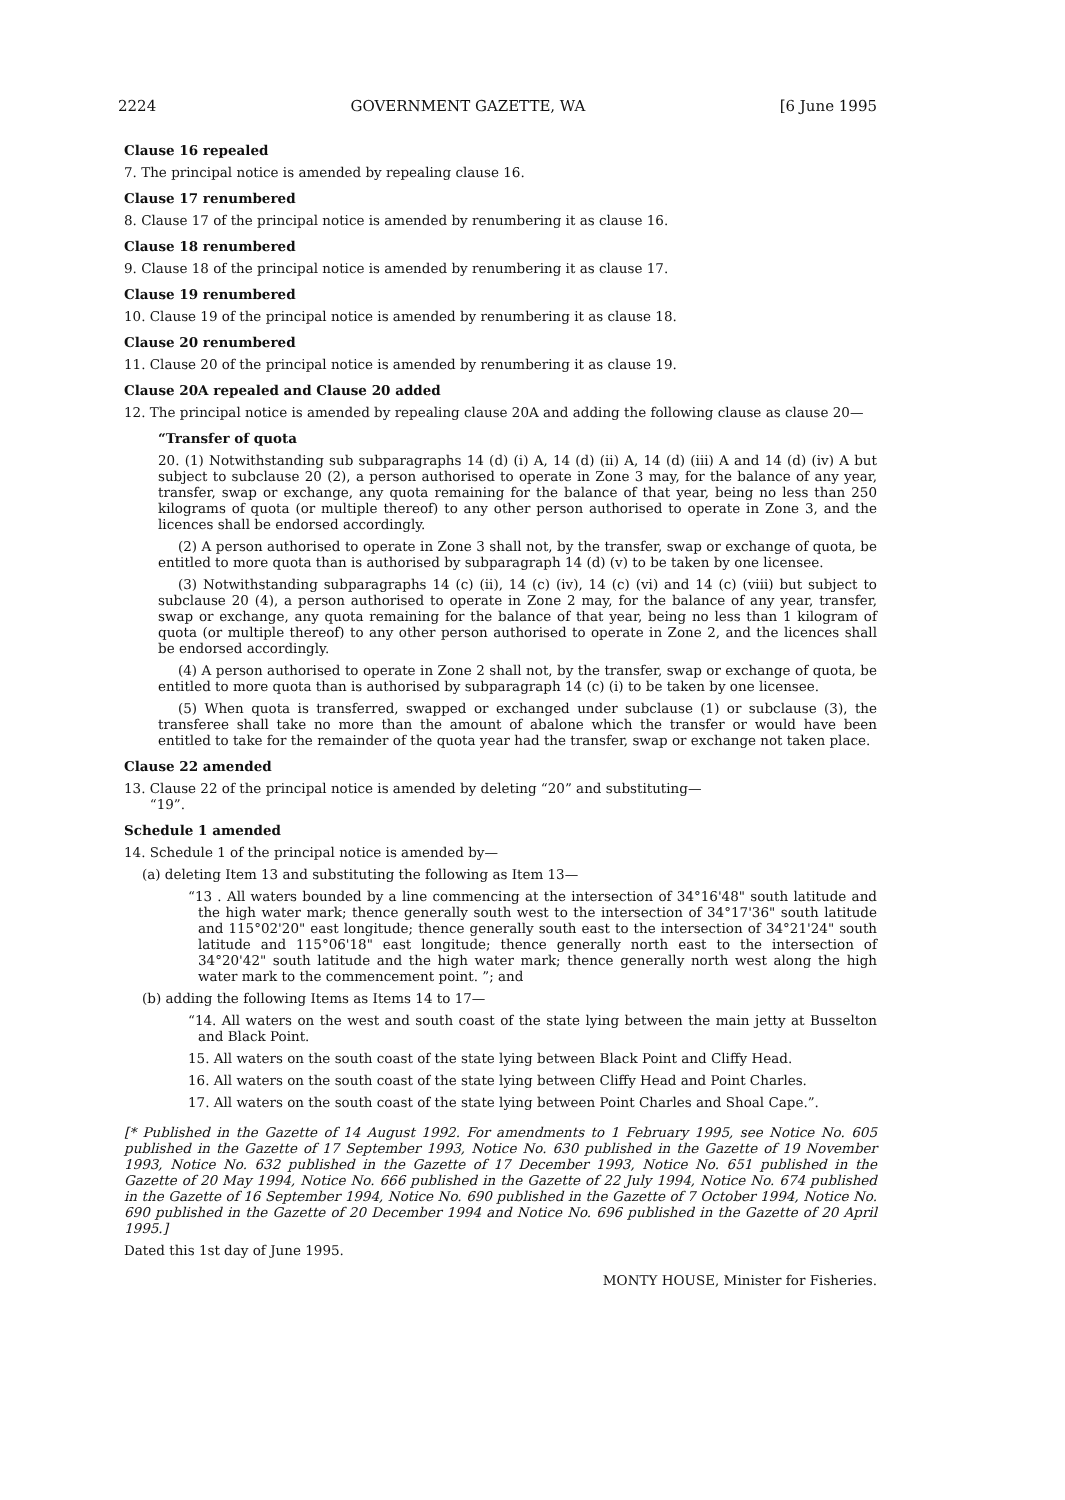2224 GOVERNMENT GAZETTE, WA [6 June 1995
Clause 16 repealed
7. The principal notice is amended by repealing clause 16.
Clause 17 renumbered
8. Clause 17 of the principal notice is amended by renumbering it as clause 16.
Clause 18 renumbered
9. Clause 18 of the principal notice is amended by renumbering it as clause 17.
Clause 19 renumbered
10. Clause 19 of the principal notice is amended by renumbering it as clause 18.
Clause 20 renumbered
11. Clause 20 of the principal notice is amended by renumbering it as clause 19.
Clause 20A repealed and Clause 20 added
12. The principal notice is amended by repealing clause 20A and adding the following clause as clause 20—
“Transfer of quota
20. (1) Notwithstanding sub subparagraphs 14 (d) (i) A, 14 (d) (ii) A, 14 (d) (iii) A and 14 (d) (iv) A but subject to subclause 20 (2), a person authorised to operate in Zone 3 may, for the balance of any year, transfer, swap or exchange, any quota remaining for the balance of that year, being no less than 250 kilograms of quota (or multiple thereof) to any other person authorised to operate in Zone 3, and the licences shall be endorsed accordingly.
(2) A person authorised to operate in Zone 3 shall not, by the transfer, swap or exchange of quota, be entitled to more quota than is authorised by subparagraph 14 (d) (v) to be taken by one licensee.
(3) Notwithstanding subparagraphs 14 (c) (ii), 14 (c) (iv), 14 (c) (vi) and 14 (c) (viii) but subject to subclause 20 (4), a person authorised to operate in Zone 2 may, for the balance of any year, transfer, swap or exchange, any quota remaining for the balance of that year, being no less than 1 kilogram of quota (or multiple thereof) to any other person authorised to operate in Zone 2, and the licences shall be endorsed accordingly.
(4) A person authorised to operate in Zone 2 shall not, by the transfer, swap or exchange of quota, be entitled to more quota than is authorised by subparagraph 14 (c) (i) to be taken by one licensee.
(5) When quota is transferred, swapped or exchanged under subclause (1) or subclause (3), the transferee shall take no more than the amount of abalone which the transfer or would have been entitled to take for the remainder of the quota year had the transfer, swap or exchange not taken place.
Clause 22 amended
13. Clause 22 of the principal notice is amended by deleting “20” and substituting—
“19”.
Schedule 1 amended
14. Schedule 1 of the principal notice is amended by—
(a) deleting Item 13 and substituting the following as Item 13—
“13 . All waters bounded by a line commencing at the intersection of 34°16'48" south latitude and the high water mark; thence generally south west to the intersection of 34°17'36" south latitude and 115°02'20" east longitude; thence generally south east to the intersection of 34°21'24" south latitude and 115°06'18" east longitude; thence generally north east to the intersection of 34°20'42" south latitude and the high water mark; thence generally north west along the high water mark to the commencement point. ”; and
(b) adding the following Items as Items 14 to 17—
“14. All waters on the west and south coast of the state lying between the main jetty at Busselton and Black Point.
15. All waters on the south coast of the state lying between Black Point and Cliffy Head.
16. All waters on the south coast of the state lying between Cliffy Head and Point Charles.
17. All waters on the south coast of the state lying between Point Charles and Shoal Cape.”.
[* Published in the Gazette of 14 August 1992. For amendments to 1 February 1995, see Notice No. 605 published in the Gazette of 17 September 1993, Notice No. 630 published in the Gazette of 19 November 1993, Notice No. 632 published in the Gazette of 17 December 1993, Notice No. 651 published in the Gazette of 20 May 1994, Notice No. 666 published in the Gazette of 22 July 1994, Notice No. 674 published in the Gazette of 16 September 1994, Notice No. 690 published in the Gazette of 7 October 1994, Notice No. 690 published in the Gazette of 20 December 1994 and Notice No. 696 published in the Gazette of 20 April 1995.]
Dated this 1st day of June 1995.
MONTY HOUSE, Minister for Fisheries.